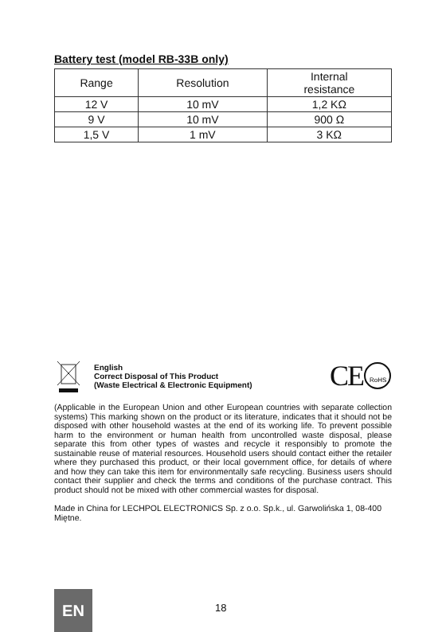Battery test (model RB-33B only)
| Range | Resolution | Internal resistance |
| --- | --- | --- |
| 12 V | 10 mV | 1,2 KΩ |
| 9 V | 10 mV | 900 Ω |
| 1,5 V | 1 mV | 3 KΩ |
English
Correct Disposal of This Product
(Waste Electrical & Electronic Equipment)
CE
RoHS
(Applicable in the European Union and other European countries with separate collection systems) This marking shown on the product or its literature, indicates that it should not be disposed with other household wastes at the end of its working life. To prevent possible harm to the environment or human health from uncontrolled waste disposal, please separate this from other types of wastes and recycle it responsibly to promote the sustainable reuse of material resources. Household users should contact either the retailer where they purchased this product, or their local government office, for details of where and how they can take this item for environmentally safe recycling. Business users should contact their supplier and check the terms and conditions of the purchase contract. This product should not be mixed with other commercial wastes for disposal.
Made in China for LECHPOL ELECTRONICS Sp. z o.o. Sp.k., ul. Garwolińska 1, 08-400 Miętne.
EN 18